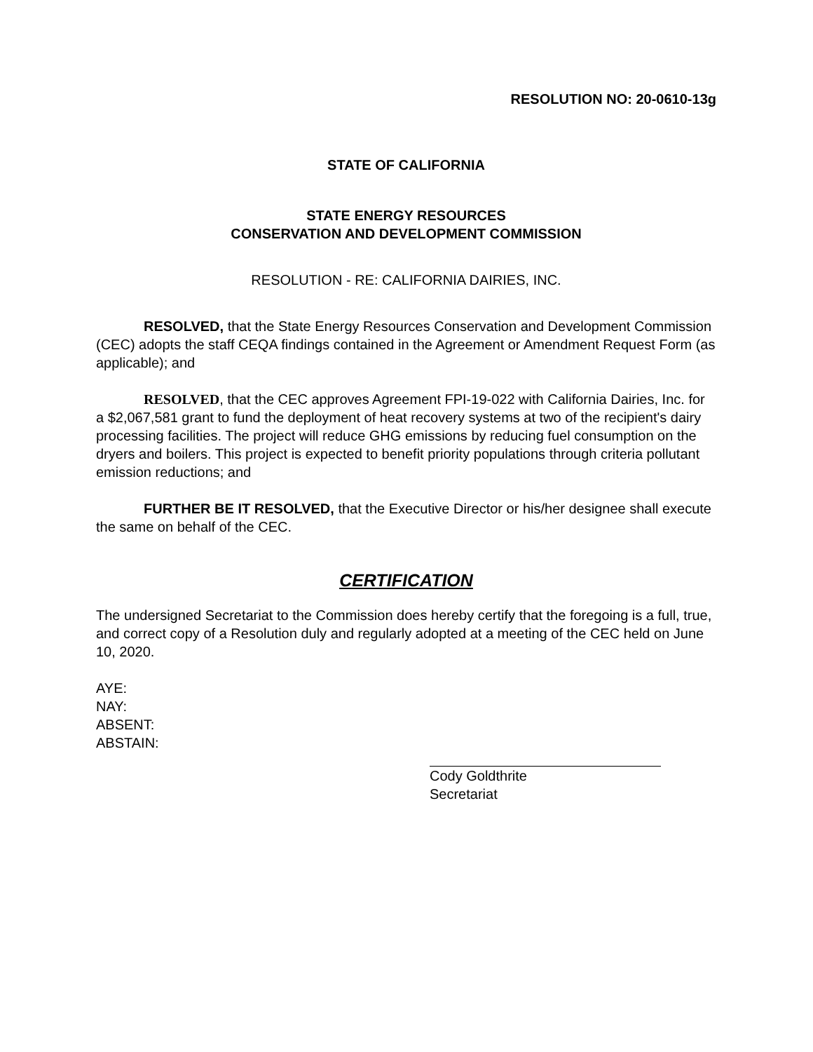RESOLUTION NO: 20-0610-13g
STATE OF CALIFORNIA
STATE ENERGY RESOURCES
CONSERVATION AND DEVELOPMENT COMMISSION
RESOLUTION - RE: CALIFORNIA DAIRIES, INC.
RESOLVED, that the State Energy Resources Conservation and Development Commission (CEC) adopts the staff CEQA findings contained in the Agreement or Amendment Request Form (as applicable); and
RESOLVED, that the CEC approves Agreement FPI-19-022 with California Dairies, Inc. for a $2,067,581 grant to fund the deployment of heat recovery systems at two of the recipient's dairy processing facilities. The project will reduce GHG emissions by reducing fuel consumption on the dryers and boilers. This project is expected to benefit priority populations through criteria pollutant emission reductions; and
FURTHER BE IT RESOLVED, that the Executive Director or his/her designee shall execute the same on behalf of the CEC.
CERTIFICATION
The undersigned Secretariat to the Commission does hereby certify that the foregoing is a full, true, and correct copy of a Resolution duly and regularly adopted at a meeting of the CEC held on June 10, 2020.
AYE:
NAY:
ABSENT:
ABSTAIN:
Cody Goldthrite
Secretariat